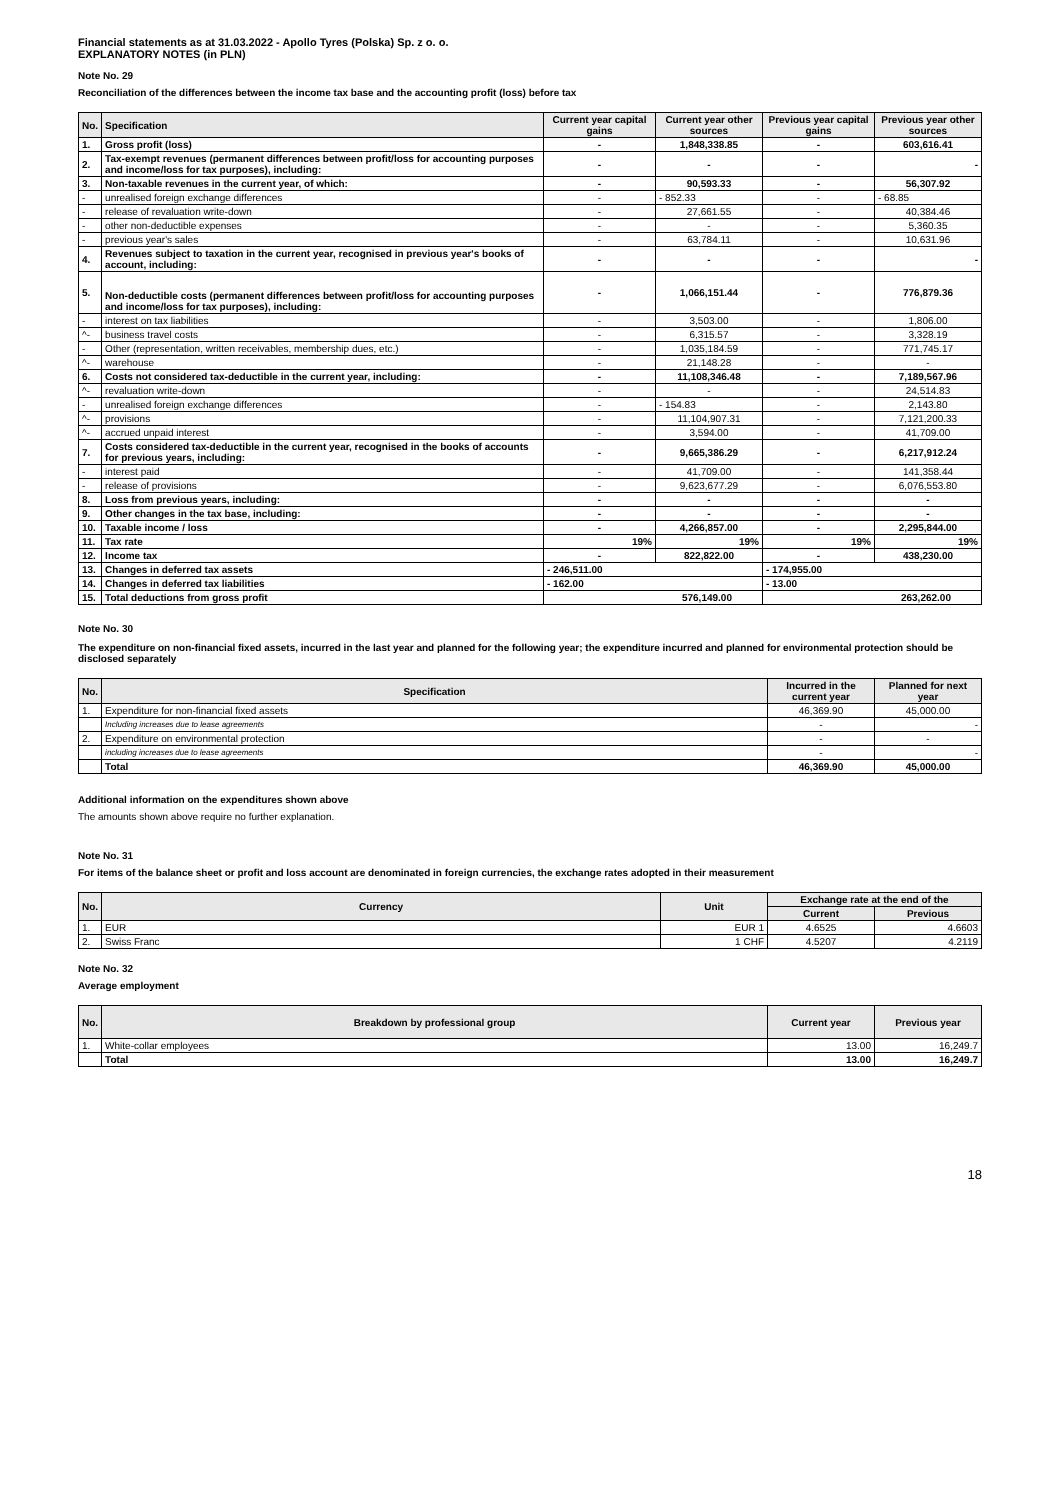Financial statements as at 31.03.2022 - Apollo Tyres (Polska) Sp. z o. o.
EXPLANATORY NOTES (in PLN)
Note No. 29
Reconciliation of the differences between the income tax base and the accounting profit (loss) before tax
| No. | Specification | Current year capital gains | Current year other sources | Previous year capital gains | Previous year other sources |
| 1. | Gross profit (loss) | - | 1,848,338.85 | - | 603,616.41 |
| 2. | Tax-exempt revenues (permanent differences between profit/loss for accounting purposes and income/loss for tax purposes), including: | - | - | - | - |
| 3. | Non-taxable revenues in the current year, of which: | - | 90,593.33 | - | 56,307.92 |
| - | unrealised foreign exchange differences | - | - 852.33 | - | - 68.85 |
| - | release of revaluation write-down | - | 27,661.55 | - | 40,384.46 |
| - | other non-deductible expenses | - | - | - | 5,360.35 |
| - | previous year's sales | - | 63,784.11 | - | 10,631.96 |
| 4. | Revenues subject to taxation in the current year, recognised in previous year's books of account, including: | - | - | - | - |
| 5. | Non-deductible costs (permanent differences between profit/loss for accounting purposes and income/loss for tax purposes), including: | - | 1,066,151.44 | - | 776,879.36 |
| - | interest on tax liabilities | - | 3,503.00 | - | 1,806.00 |
| ^- | business travel costs | - | 6,315.57 | - | 3,328.19 |
| - | Other (representation, written receivables, membership dues, etc.) | - | 1,035,184.59 | - | 771,745.17 |
| ^- | warehouse | - | 21,148.28 | - | - |
| 6. | Costs not considered tax-deductible in the current year, including: | - | 11,108,346.48 | - | 7,189,567.96 |
| ^- | revaluation write-down | - | - | - | 24,514.83 |
| - | unrealised foreign exchange differences | - | - 154.83 | - | 2,143.80 |
| ^- | provisions | - | 11,104,907.31 | - | 7,121,200.33 |
| ^- | accrued unpaid interest | - | 3,594.00 | - | 41,709.00 |
| 7. | Costs considered tax-deductible in the current year, recognised in the books of accounts for previous years, including: | - | 9,665,386.29 | - | 6,217,912.24 |
| - | interest paid | - | 41,709.00 | - | 141,358.44 |
| - | release of provisions | - | 9,623,677.29 | - | 6,076,553.80 |
| 8. | Loss from previous years, including: | - | - | - | - |
| 9. | Other changes in the tax base, including: | - | - | - | - |
| 10. | Taxable income / loss | - | 4,266,857.00 | - | 2,295,844.00 |
| 11. | Tax rate | 19% | 19% | 19% | 19% |
| 12. | Income tax | - | 822,822.00 | - | 438,230.00 |
| 13. | Changes in deferred tax assets | - 246,511.00 | | - 174,955.00 | |
| 14. | Changes in deferred tax liabilities | - 162.00 | | - 13.00 | |
| 15. | Total deductions from gross profit | 576,149.00 | | 263,262.00 | |
Note No. 30
The expenditure on non-financial fixed assets, incurred in the last year and planned for the following year; the expenditure incurred and planned for environmental protection should be disclosed separately
| No. | Specification | Incurred in the current year | Planned for next year |
| 1. | Expenditure for non-financial fixed assets | 46,369.90 | 45,000.00 |
| | Including increases due to lease agreements | - | - |
| 2. | Expenditure on environmental protection | - | - |
| | including increases due to lease agreements | - | - |
| | Total | 46,369.90 | 45,000.00 |
Additional information on the expenditures shown above
The amounts shown above require no further explanation.
Note No. 31
For items of the balance sheet or profit and loss account are denominated in foreign currencies, the exchange rates adopted in their measurement
| No. | Currency | Unit | Exchange rate at the end of the | |
| | | | Current | Previous |
| 1. | EUR | EUR 1 | 4.6525 | 4.6603 |
| 2. | Swiss Franc | 1 CHF | 4.5207 | 4.2119 |
Note No. 32
Average employment
| No. | Breakdown by professional group | Current year | Previous year |
| 1. | White-collar employees | 13.00 | 16,249.7 |
| | Total | 13.00 | 16,249.7 |
18